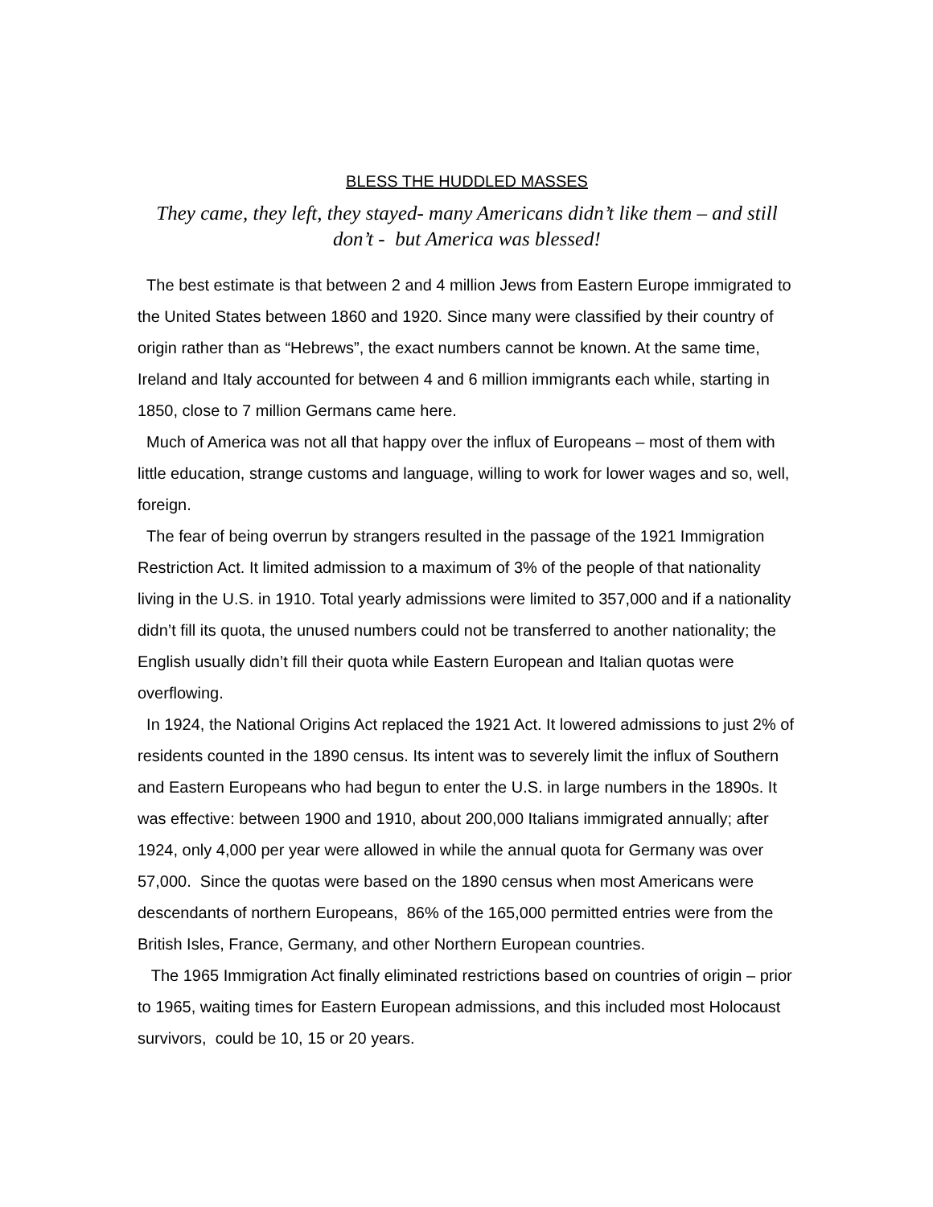BLESS THE HUDDLED MASSES
They came, they left, they stayed- many Americans didn’t like them – and still don’t - but America was blessed!
The best estimate is that between 2 and 4 million Jews from Eastern Europe immigrated to the United States between 1860 and 1920. Since many were classified by their country of origin rather than as “Hebrews”, the exact numbers cannot be known. At the same time, Ireland and Italy accounted for between 4 and 6 million immigrants each while, starting in 1850, close to 7 million Germans came here.
Much of America was not all that happy over the influx of Europeans – most of them with little education, strange customs and language, willing to work for lower wages and so, well, foreign.
The fear of being overrun by strangers resulted in the passage of the 1921 Immigration Restriction Act. It limited admission to a maximum of 3% of the people of that nationality living in the U.S. in 1910. Total yearly admissions were limited to 357,000 and if a nationality didn’t fill its quota, the unused numbers could not be transferred to another nationality; the English usually didn’t fill their quota while Eastern European and Italian quotas were overflowing.
In 1924, the National Origins Act replaced the 1921 Act. It lowered admissions to just 2% of residents counted in the 1890 census. Its intent was to severely limit the influx of Southern and Eastern Europeans who had begun to enter the U.S. in large numbers in the 1890s. It was effective: between 1900 and 1910, about 200,000 Italians immigrated annually; after 1924, only 4,000 per year were allowed in while the annual quota for Germany was over 57,000. Since the quotas were based on the 1890 census when most Americans were descendants of northern Europeans, 86% of the 165,000 permitted entries were from the British Isles, France, Germany, and other Northern European countries.
The 1965 Immigration Act finally eliminated restrictions based on countries of origin – prior to 1965, waiting times for Eastern European admissions, and this included most Holocaust survivors, could be 10, 15 or 20 years.